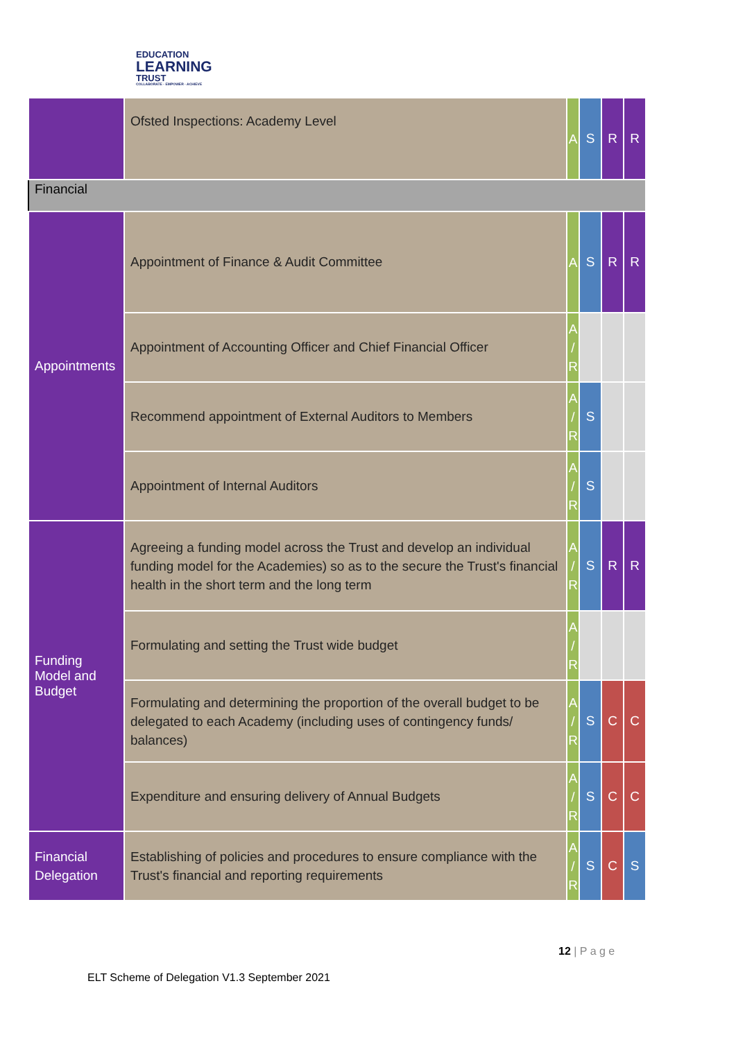EDUCATION
LEARNING
TRUST
COLLABORATE · EMPOWER · ACHIEVE
| | Ofsted Inspections: Academy Level | A | S | R | R |
| Financial | | | | | |
| Appointments | Appointment of Finance & Audit Committee | A | S | R | R |
| | Appointment of Accounting Officer and Chief Financial Officer | A / R | | | |
| | Recommend appointment of External Auditors to Members | A / R | S | | |
| | Appointment of Internal Auditors | A / R | S | | |
| Funding Model and Budget | Agreeing a funding model across the Trust and develop an individual funding model for the Academies) so as to the secure the Trust's financial health in the short term and the long term | A / R | S | R | R |
| | Formulating and setting the Trust wide budget | A / R | | | |
| | Formulating and determining the proportion of the overall budget to be delegated to each Academy (including uses of contingency funds/ balances) | A / R | S | C | C |
| | Expenditure and ensuring delivery of Annual Budgets | A / R | S | C | C |
| Financial Delegation | Establishing of policies and procedures to ensure compliance with the Trust's financial and reporting requirements | A / R | S | C | S |
12 | P a g e
ELT Scheme of Delegation V1.3 September 2021